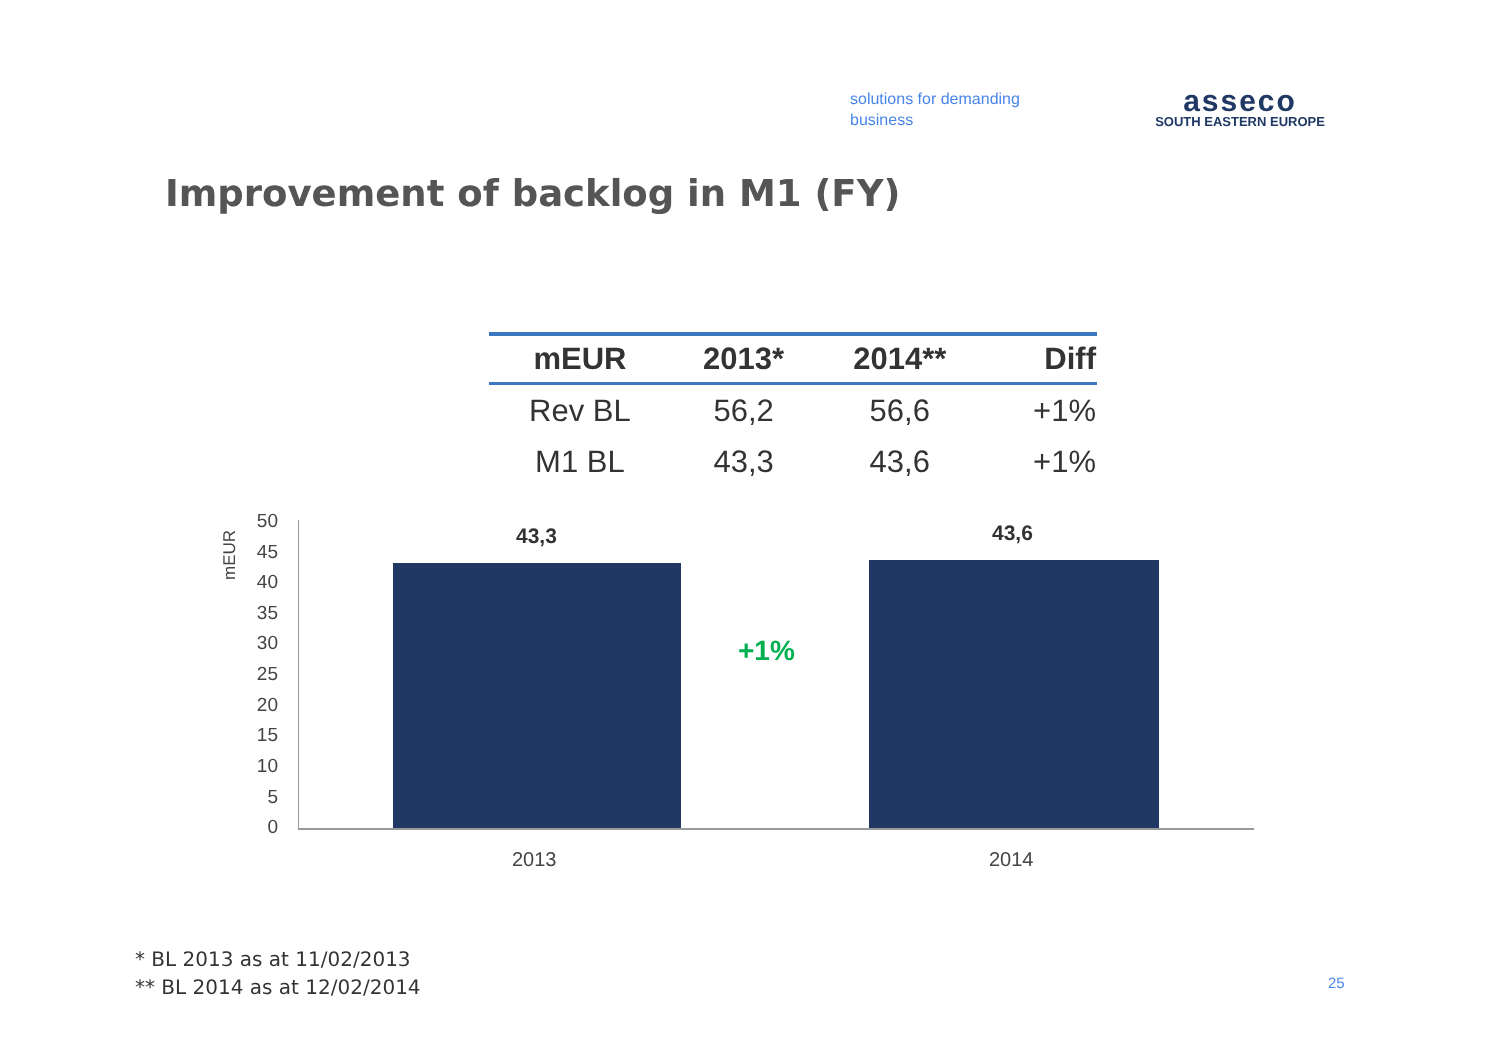solutions for demanding business
asseco
SOUTH EASTERN EUROPE
Improvement of backlog in M1 (FY)
| mEUR | 2013* | 2014** | Diff |
| --- | --- | --- | --- |
| Rev BL | 56,2 | 56,6 | +1% |
| M1 BL | 43,3 | 43,6 | +1% |
mEUR
50
45
40
35
30
25
20
15
10
5
0
43,3 43,6
+1%
2013 2014
* BL 2013 as at 11/02/2013
** BL 2014 as at 12/02/2014
25